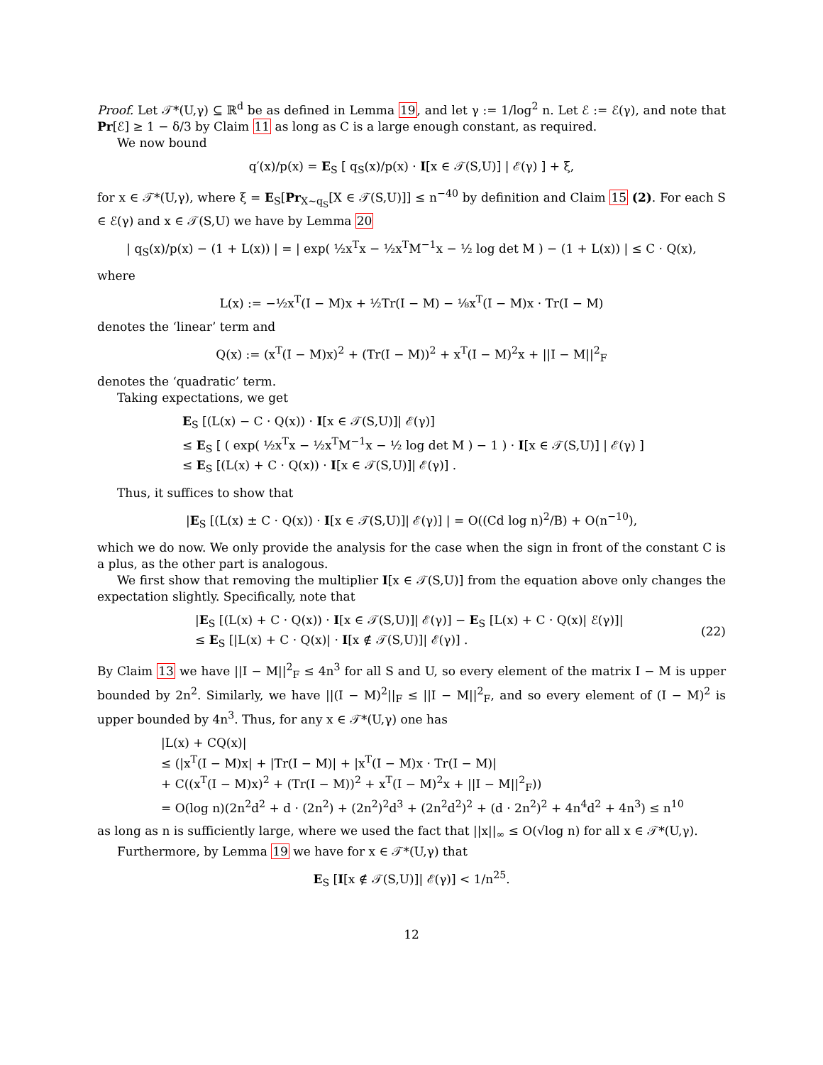Proof. Let 𝒯*(U,γ) ⊆ ℝ<sup>d</sup> be as defined in Lemma 19, and let γ := 1/log<sup>2</sup> n. Let ℰ := ℰ(γ), and note that Pr[ℰ] ≥ 1 − δ/3 by Claim 11 as long as C is a large enough constant, as required.
We now bound
q′(x)/p(x) = E<sub>S</sub> [ q<sub>S</sub>(x)/p(x) · I[x ∈ 𝒯(S,U)] | ℰ(γ) ] + ξ,
for x ∈ 𝒯*(U,γ), where ξ = E<sub>S</sub>[Pr<sub>X∼q<sub>S</sub></sub>[X ∈ 𝒯(S,U)]] ≤ n<sup>−40</sup> by definition and Claim 15 (2). For each S ∈ ℰ(γ) and x ∈ 𝒯(S,U) we have by Lemma 20
| q<sub>S</sub>(x)/p(x) − (1 + L(x)) | = | exp( ½x<sup>T</sup>x − ½x<sup>T</sup>M<sup>−1</sup>x − ½ log det M ) − (1 + L(x)) | ≤ C · Q(x),
where
L(x) := −½x<sup>T</sup>(I − M)x + ½Tr(I − M) − ⅛x<sup>T</sup>(I − M)x · Tr(I − M)
denotes the ‘linear’ term and
Q(x) := (x<sup>T</sup>(I − M)x)<sup>2</sup> + (Tr(I − M))<sup>2</sup> + x<sup>T</sup>(I − M)<sup>2</sup>x + ||I − M||<sup>2</sup><sub>F</sub>
denotes the ‘quadratic’ term.
Taking expectations, we get
E<sub>S</sub> [(L(x) − C · Q(x)) · I[x ∈ 𝒯(S,U)]| ℰ(γ)]
≤ E<sub>S</sub> [ ( exp( ½x<sup>T</sup>x − ½x<sup>T</sup>M<sup>−1</sup>x − ½ log det M ) − 1 ) · I[x ∈ 𝒯(S,U)] | ℰ(γ) ]
≤ E<sub>S</sub> [(L(x) + C · Q(x)) · I[x ∈ 𝒯(S,U)]| ℰ(γ)] .
Thus, it suffices to show that
|E<sub>S</sub> [(L(x) ± C · Q(x)) · I[x ∈ 𝒯(S,U)]| ℰ(γ)] | = O((Cd log n)<sup>2</sup>/B) + O(n<sup>−10</sup>),
which we do now. We only provide the analysis for the case when the sign in front of the constant C is a plus, as the other part is analogous.
We first show that removing the multiplier I[x ∈ 𝒯(S,U)] from the equation above only changes the expectation slightly. Specifically, note that
|E<sub>S</sub> [(L(x) + C · Q(x)) · I[x ∈ 𝒯(S,U)]| ℰ(γ)] − E<sub>S</sub> [L(x) + C · Q(x)| ℰ(γ)]|
≤ E<sub>S</sub> [|L(x) + C · Q(x)| · I[x ∉ 𝒯(S,U)]| ℰ(γ)] .
(22)
By Claim 13 we have ||I − M||<sup>2</sup><sub>F</sub> ≤ 4n<sup>3</sup> for all S and U, so every element of the matrix I − M is upper bounded by 2n<sup>2</sup>. Similarly, we have ||(I − M)<sup>2</sup>||<sub>F</sub> ≤ ||I − M||<sup>2</sup><sub>F</sub>, and so every element of (I − M)<sup>2</sup> is upper bounded by 4n<sup>3</sup>. Thus, for any x ∈ 𝒯*(U,γ) one has
|L(x) + CQ(x)|
≤ (|x<sup>T</sup>(I − M)x| + |Tr(I − M)| + |x<sup>T</sup>(I − M)x · Tr(I − M)|
+ C((x<sup>T</sup>(I − M)x)<sup>2</sup> + (Tr(I − M))<sup>2</sup> + x<sup>T</sup>(I − M)<sup>2</sup>x + ||I − M||<sup>2</sup><sub>F</sub>))
= O(log n)(2n<sup>2</sup>d<sup>2</sup> + d · (2n<sup>2</sup>) + (2n<sup>2</sup>)<sup>2</sup>d<sup>3</sup> + (2n<sup>2</sup>d<sup>2</sup>)<sup>2</sup> + (d · 2n<sup>2</sup>)<sup>2</sup> + 4n<sup>4</sup>d<sup>2</sup> + 4n<sup>3</sup>) ≤ n<sup>10</sup>
as long as n is sufficiently large, where we used the fact that ||x||<sub>∞</sub> ≤ O(√log n) for all x ∈ 𝒯*(U,γ).
Furthermore, by Lemma 19 we have for x ∈ 𝒯*(U,γ) that
E<sub>S</sub> [I[x ∉ 𝒯(S,U)]| ℰ(γ)] < 1/n<sup>25</sup>.
12